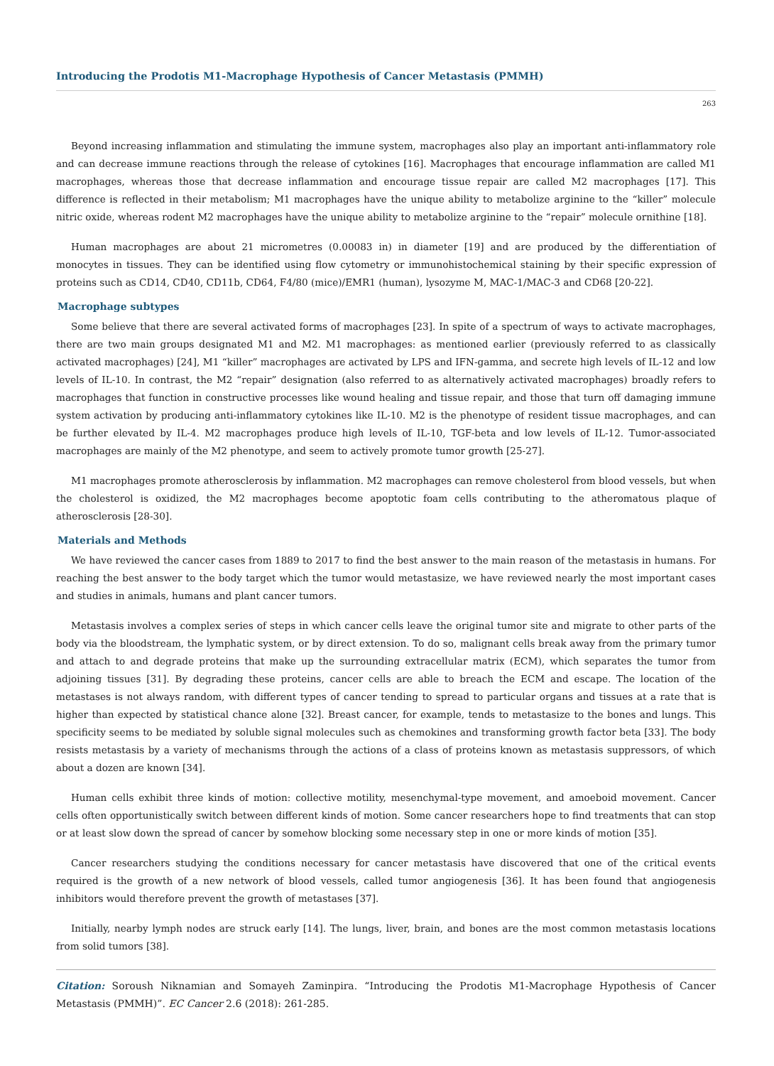Introducing the Prodotis M1-Macrophage Hypothesis of Cancer Metastasis (PMMH)
263
Beyond increasing inflammation and stimulating the immune system, macrophages also play an important anti-inflammatory role and can decrease immune reactions through the release of cytokines [16]. Macrophages that encourage inflammation are called M1 macrophages, whereas those that decrease inflammation and encourage tissue repair are called M2 macrophages [17]. This difference is reflected in their metabolism; M1 macrophages have the unique ability to metabolize arginine to the “killer” molecule nitric oxide, whereas rodent M2 macrophages have the unique ability to metabolize arginine to the “repair” molecule ornithine [18].
Human macrophages are about 21 micrometres (0.00083 in) in diameter [19] and are produced by the differentiation of monocytes in tissues. They can be identified using flow cytometry or immunohistochemical staining by their specific expression of proteins such as CD14, CD40, CD11b, CD64, F4/80 (mice)/EMR1 (human), lysozyme M, MAC-1/MAC-3 and CD68 [20-22].
Macrophage subtypes
Some believe that there are several activated forms of macrophages [23]. In spite of a spectrum of ways to activate macrophages, there are two main groups designated M1 and M2. M1 macrophages: as mentioned earlier (previously referred to as classically activated macrophages) [24], M1 “killer” macrophages are activated by LPS and IFN-gamma, and secrete high levels of IL-12 and low levels of IL-10. In contrast, the M2 “repair” designation (also referred to as alternatively activated macrophages) broadly refers to macrophages that function in constructive processes like wound healing and tissue repair, and those that turn off damaging immune system activation by producing anti-inflammatory cytokines like IL-10. M2 is the phenotype of resident tissue macrophages, and can be further elevated by IL-4. M2 macrophages produce high levels of IL-10, TGF-beta and low levels of IL-12. Tumor-associated macrophages are mainly of the M2 phenotype, and seem to actively promote tumor growth [25-27].
M1 macrophages promote atherosclerosis by inflammation. M2 macrophages can remove cholesterol from blood vessels, but when the cholesterol is oxidized, the M2 macrophages become apoptotic foam cells contributing to the atheromatous plaque of atherosclerosis [28-30].
Materials and Methods
We have reviewed the cancer cases from 1889 to 2017 to find the best answer to the main reason of the metastasis in humans. For reaching the best answer to the body target which the tumor would metastasize, we have reviewed nearly the most important cases and studies in animals, humans and plant cancer tumors.
Metastasis involves a complex series of steps in which cancer cells leave the original tumor site and migrate to other parts of the body via the bloodstream, the lymphatic system, or by direct extension. To do so, malignant cells break away from the primary tumor and attach to and degrade proteins that make up the surrounding extracellular matrix (ECM), which separates the tumor from adjoining tissues [31]. By degrading these proteins, cancer cells are able to breach the ECM and escape. The location of the metastases is not always random, with different types of cancer tending to spread to particular organs and tissues at a rate that is higher than expected by statistical chance alone [32]. Breast cancer, for example, tends to metastasize to the bones and lungs. This specificity seems to be mediated by soluble signal molecules such as chemokines and transforming growth factor beta [33]. The body resists metastasis by a variety of mechanisms through the actions of a class of proteins known as metastasis suppressors, of which about a dozen are known [34].
Human cells exhibit three kinds of motion: collective motility, mesenchymal-type movement, and amoeboid movement. Cancer cells often opportunistically switch between different kinds of motion. Some cancer researchers hope to find treatments that can stop or at least slow down the spread of cancer by somehow blocking some necessary step in one or more kinds of motion [35].
Cancer researchers studying the conditions necessary for cancer metastasis have discovered that one of the critical events required is the growth of a new network of blood vessels, called tumor angiogenesis [36]. It has been found that angiogenesis inhibitors would therefore prevent the growth of metastases [37].
Initially, nearby lymph nodes are struck early [14]. The lungs, liver, brain, and bones are the most common metastasis locations from solid tumors [38].
Citation: Soroush Niknamian and Somayeh Zaminpira. “Introducing the Prodotis M1-Macrophage Hypothesis of Cancer Metastasis (PMMH)”. EC Cancer 2.6 (2018): 261-285.